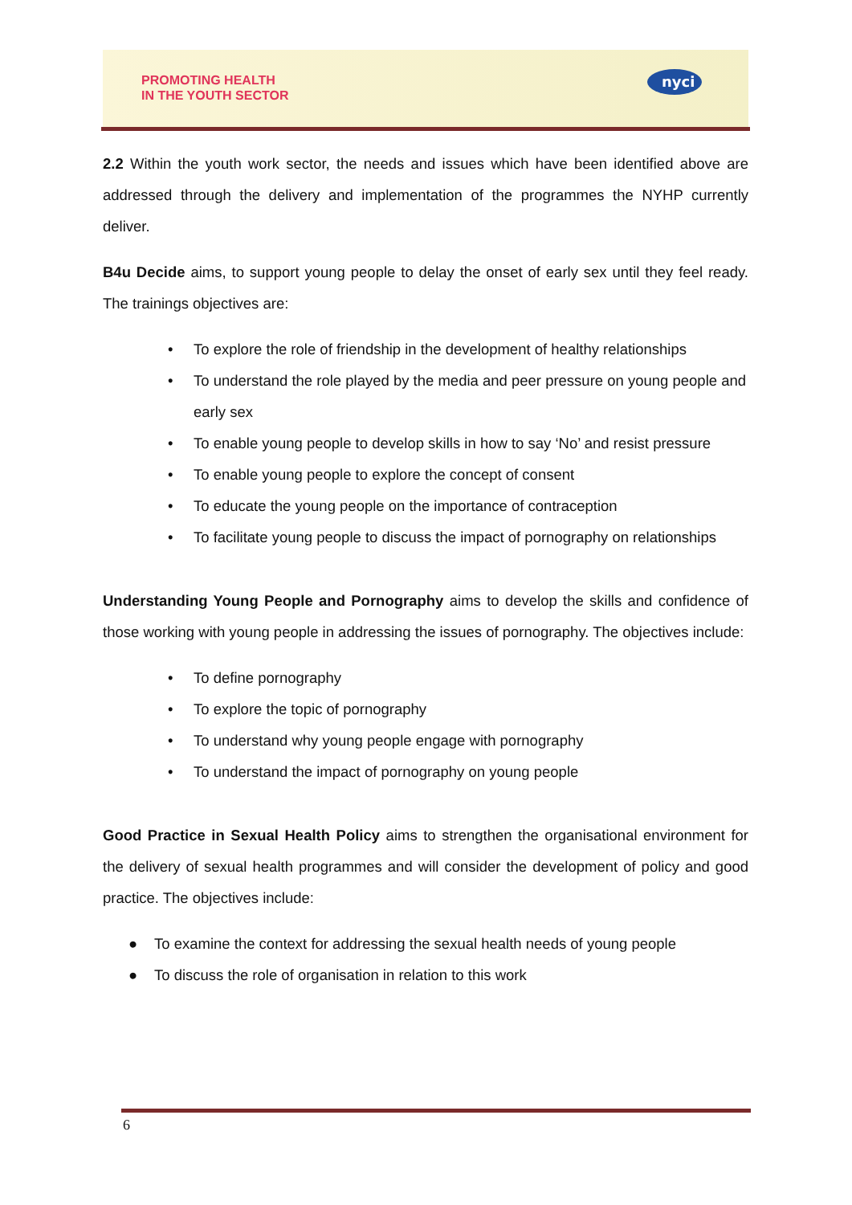PROMOTING HEALTH
IN THE YOUTH SECTOR
nyci
2.2 Within the youth work sector, the needs and issues which have been identified above are addressed through the delivery and implementation of the programmes the NYHP currently deliver.
B4u Decide aims, to support young people to delay the onset of early sex until they feel ready. The trainings objectives are:
• To explore the role of friendship in the development of healthy relationships
• To understand the role played by the media and peer pressure on young people and early sex
• To enable young people to develop skills in how to say ‘No’ and resist pressure
• To enable young people to explore the concept of consent
• To educate the young people on the importance of contraception
• To facilitate young people to discuss the impact of pornography on relationships
Understanding Young People and Pornography aims to develop the skills and confidence of those working with young people in addressing the issues of pornography. The objectives include:
• To define pornography
• To explore the topic of pornography
• To understand why young people engage with pornography
• To understand the impact of pornography on young people
Good Practice in Sexual Health Policy aims to strengthen the organisational environment for the delivery of sexual health programmes and will consider the development of policy and good practice. The objectives include:
● To examine the context for addressing the sexual health needs of young people
● To discuss the role of organisation in relation to this work
6